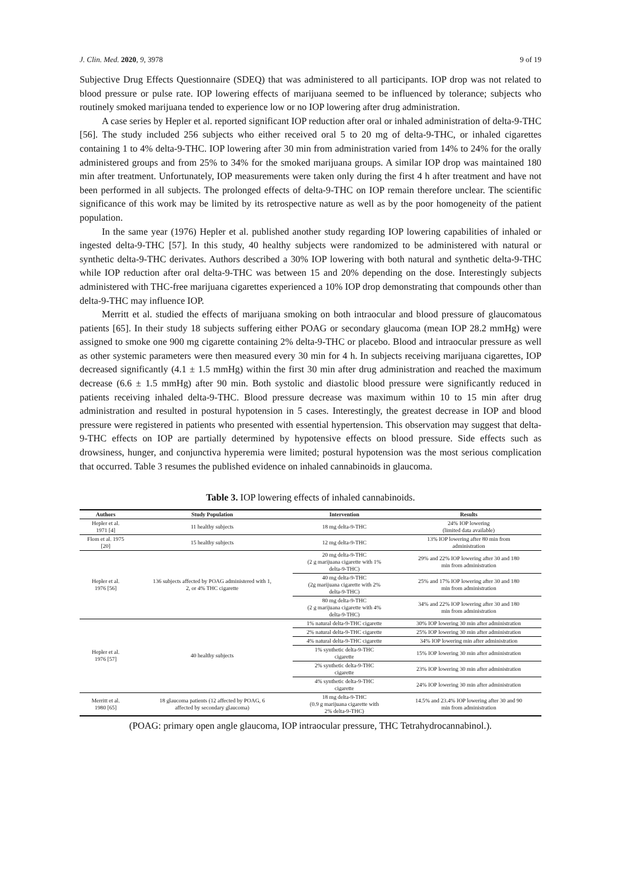J. Clin. Med. 2020, 9, 3978 9 of 19
Subjective Drug Effects Questionnaire (SDEQ) that was administered to all participants. IOP drop was not related to blood pressure or pulse rate. IOP lowering effects of marijuana seemed to be influenced by tolerance; subjects who routinely smoked marijuana tended to experience low or no IOP lowering after drug administration.
A case series by Hepler et al. reported significant IOP reduction after oral or inhaled administration of delta-9-THC [56]. The study included 256 subjects who either received oral 5 to 20 mg of delta-9-THC, or inhaled cigarettes containing 1 to 4% delta-9-THC. IOP lowering after 30 min from administration varied from 14% to 24% for the orally administered groups and from 25% to 34% for the smoked marijuana groups. A similar IOP drop was maintained 180 min after treatment. Unfortunately, IOP measurements were taken only during the first 4 h after treatment and have not been performed in all subjects. The prolonged effects of delta-9-THC on IOP remain therefore unclear. The scientific significance of this work may be limited by its retrospective nature as well as by the poor homogeneity of the patient population.
In the same year (1976) Hepler et al. published another study regarding IOP lowering capabilities of inhaled or ingested delta-9-THC [57]. In this study, 40 healthy subjects were randomized to be administered with natural or synthetic delta-9-THC derivates. Authors described a 30% IOP lowering with both natural and synthetic delta-9-THC while IOP reduction after oral delta-9-THC was between 15 and 20% depending on the dose. Interestingly subjects administered with THC-free marijuana cigarettes experienced a 10% IOP drop demonstrating that compounds other than delta-9-THC may influence IOP.
Merritt et al. studied the effects of marijuana smoking on both intraocular and blood pressure of glaucomatous patients [65]. In their study 18 subjects suffering either POAG or secondary glaucoma (mean IOP 28.2 mmHg) were assigned to smoke one 900 mg cigarette containing 2% delta-9-THC or placebo. Blood and intraocular pressure as well as other systemic parameters were then measured every 30 min for 4 h. In subjects receiving marijuana cigarettes, IOP decreased significantly (4.1 ± 1.5 mmHg) within the first 30 min after drug administration and reached the maximum decrease (6.6 ± 1.5 mmHg) after 90 min. Both systolic and diastolic blood pressure were significantly reduced in patients receiving inhaled delta-9-THC. Blood pressure decrease was maximum within 10 to 15 min after drug administration and resulted in postural hypotension in 5 cases. Interestingly, the greatest decrease in IOP and blood pressure were registered in patients who presented with essential hypertension. This observation may suggest that delta-9-THC effects on IOP are partially determined by hypotensive effects on blood pressure. Side effects such as drowsiness, hunger, and conjunctiva hyperemia were limited; postural hypotension was the most serious complication that occurred. Table 3 resumes the published evidence on inhaled cannabinoids in glaucoma.
Table 3. IOP lowering effects of inhaled cannabinoids.
| Authors | Study Population | Intervention | Results |
| --- | --- | --- | --- |
| Hepler et al. 1971 [4] | 11 healthy subjects | 18 mg delta-9-THC | 24% IOP lowering (limited data available) |
| Flom et al. 1975 [20] | 15 healthy subjects | 12 mg delta-9-THC | 13% IOP lowering after 80 min from administration |
| Hepler et al. 1976 [56] | 136 subjects affected by POAG administered with 1, 2, or 4% THC cigarette | 20 mg delta-9-THC (2 g marijuana cigarette with 1% delta-9-THC) | 29% and 22% IOP lowering after 30 and 180 min from administration |
| | | 40 mg delta-9-THC (2g marijuana cigarette with 2% delta-9-THC) | 25% and 17% IOP lowering after 30 and 180 min from administration |
| | | 80 mg delta-9-THC (2 g marijuana cigarette with 4% delta-9-THC) | 34% and 22% IOP lowering after 30 and 180 min from administration |
| Hepler et al. 1976 [57] | 40 healthy subjects | 1% natural delta-9-THC cigarette | 30% IOP lowering 30 min after administration |
| | | 2% natural delta-9-THC cigarette | 25% IOP lowering 30 min after administration |
| | | 4% natural delta-9-THC cigarette | 34% IOP lowering min after administration |
| | | 1% synthetic delta-9-THC cigarette | 15% IOP lowering 30 min after administration |
| | | 2% synthetic delta-9-THC cigarette | 23% IOP lowering 30 min after administration |
| | | 4% synthetic delta-9-THC cigarette | 24% IOP lowering 30 min after administration |
| Merritt et al. 1980 [65] | 18 glaucoma patients (12 affected by POAG, 6 affected by secondary glaucoma) | 18 mg delta-9-THC (0.9 g marijuana cigarette with 2% delta-9-THC) | 14.5% and 23.4% IOP lowering after 30 and 90 min from administration |
(POAG: primary open angle glaucoma, IOP intraocular pressure, THC Tetrahydrocannabinol.).